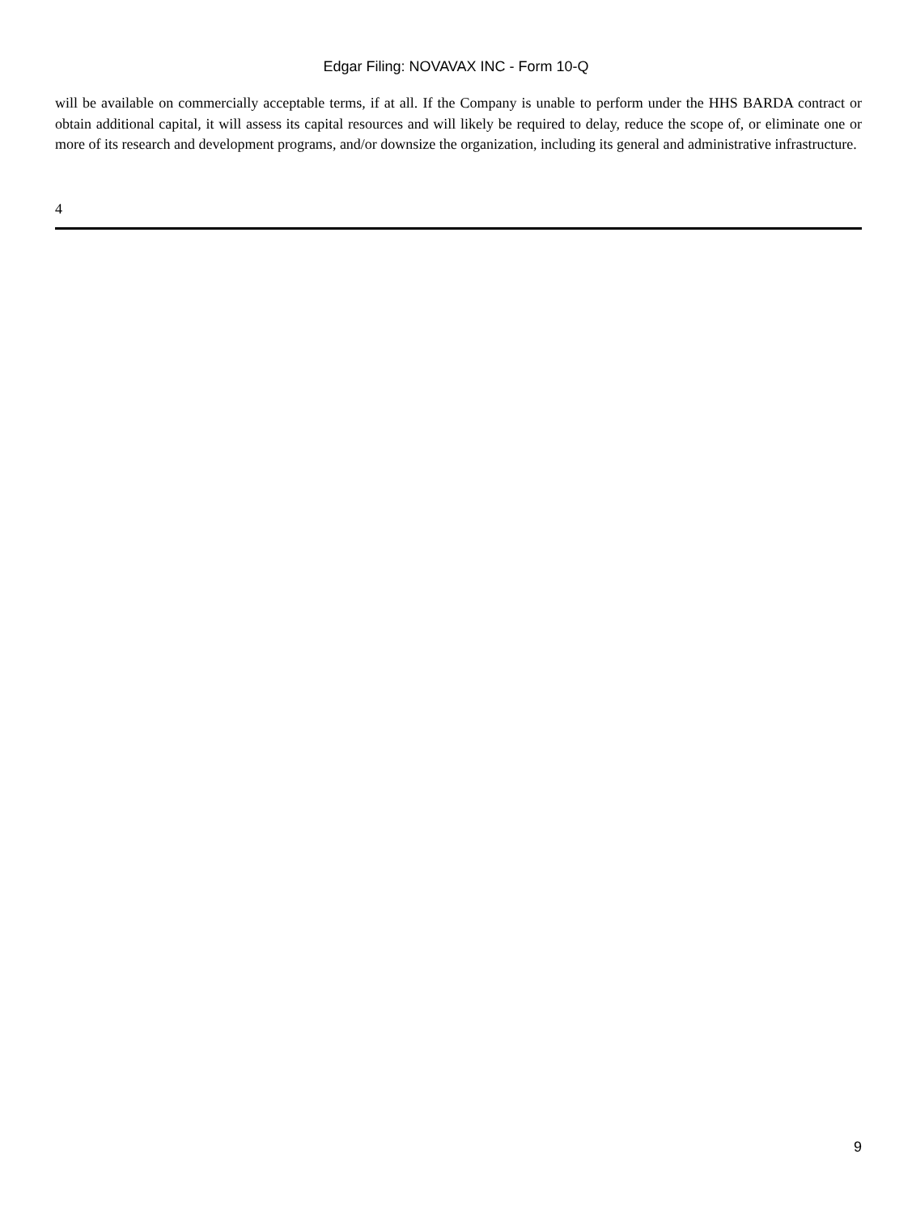Edgar Filing: NOVAVAX INC - Form 10-Q
will be available on commercially acceptable terms, if at all. If the Company is unable to perform under the HHS BARDA contract or obtain additional capital, it will assess its capital resources and will likely be required to delay, reduce the scope of, or eliminate one or more of its research and development programs, and/or downsize the organization, including its general and administrative infrastructure.
4
9